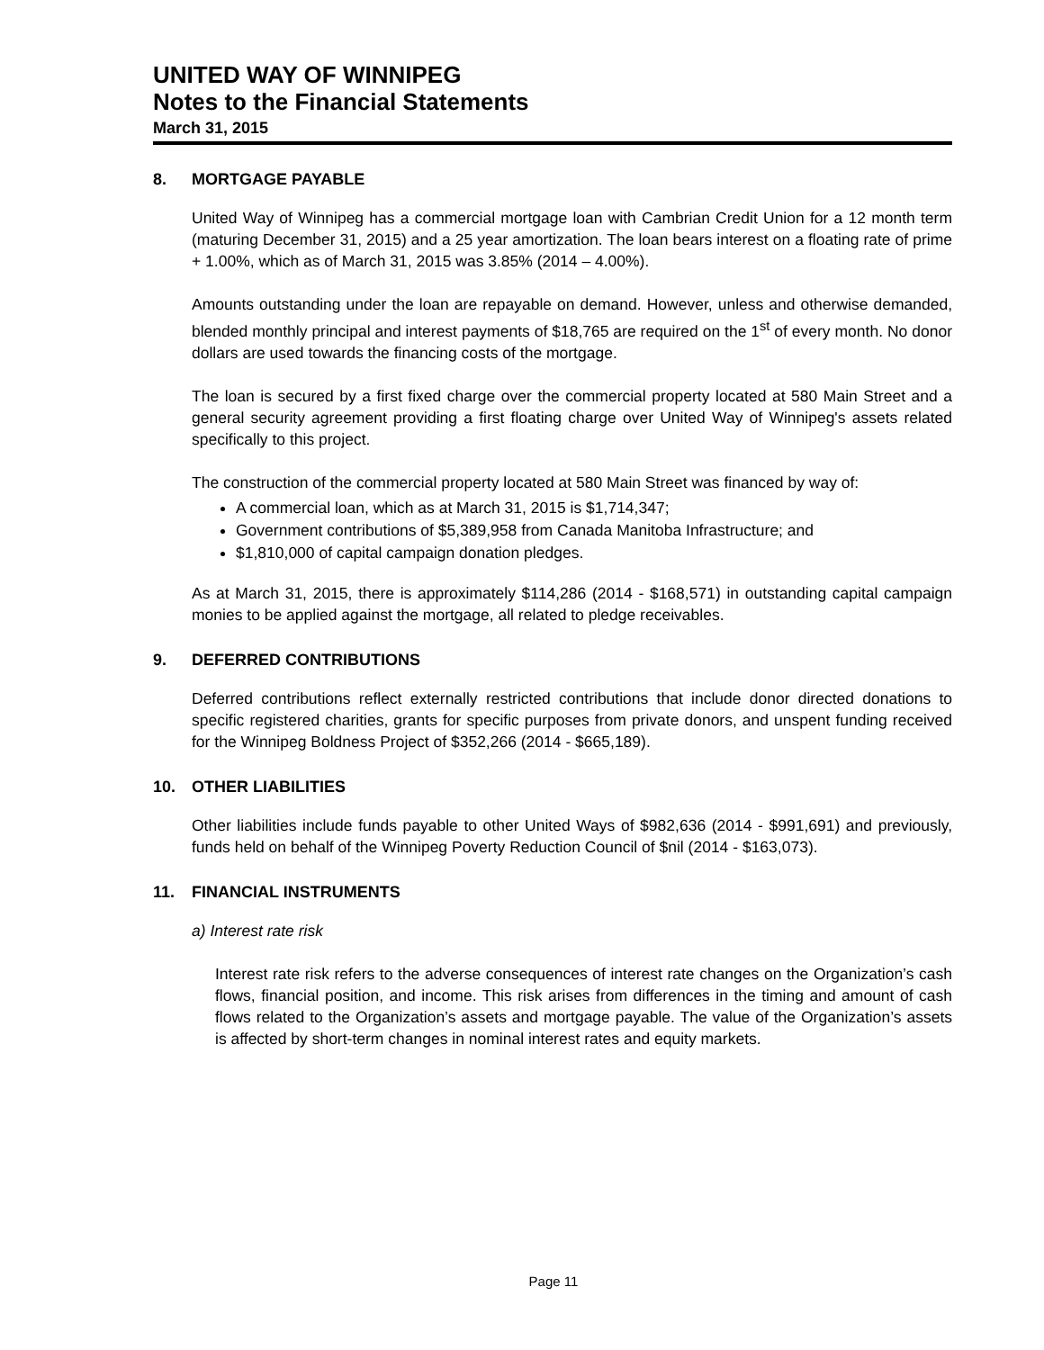UNITED WAY OF WINNIPEG
Notes to the Financial Statements
March 31, 2015
8. MORTGAGE PAYABLE
United Way of Winnipeg has a commercial mortgage loan with Cambrian Credit Union for a 12 month term (maturing December 31, 2015) and a 25 year amortization. The loan bears interest on a floating rate of prime + 1.00%, which as of March 31, 2015 was 3.85% (2014 – 4.00%).
Amounts outstanding under the loan are repayable on demand. However, unless and otherwise demanded, blended monthly principal and interest payments of $18,765 are required on the 1<sup>st</sup> of every month. No donor dollars are used towards the financing costs of the mortgage.
The loan is secured by a first fixed charge over the commercial property located at 580 Main Street and a general security agreement providing a first floating charge over United Way of Winnipeg's assets related specifically to this project.
The construction of the commercial property located at 580 Main Street was financed by way of:
A commercial loan, which as at March 31, 2015 is $1,714,347;
Government contributions of $5,389,958 from Canada Manitoba Infrastructure; and
$1,810,000 of capital campaign donation pledges.
As at March 31, 2015, there is approximately $114,286 (2014 - $168,571) in outstanding capital campaign monies to be applied against the mortgage, all related to pledge receivables.
9. DEFERRED CONTRIBUTIONS
Deferred contributions reflect externally restricted contributions that include donor directed donations to specific registered charities, grants for specific purposes from private donors, and unspent funding received for the Winnipeg Boldness Project of $352,266 (2014 - $665,189).
10. OTHER LIABILITIES
Other liabilities include funds payable to other United Ways of $982,636 (2014 - $991,691) and previously, funds held on behalf of the Winnipeg Poverty Reduction Council of $nil (2014 - $163,073).
11. FINANCIAL INSTRUMENTS
a) Interest rate risk
Interest rate risk refers to the adverse consequences of interest rate changes on the Organization’s cash flows, financial position, and income. This risk arises from differences in the timing and amount of cash flows related to the Organization’s assets and mortgage payable. The value of the Organization’s assets is affected by short-term changes in nominal interest rates and equity markets.
Page 11